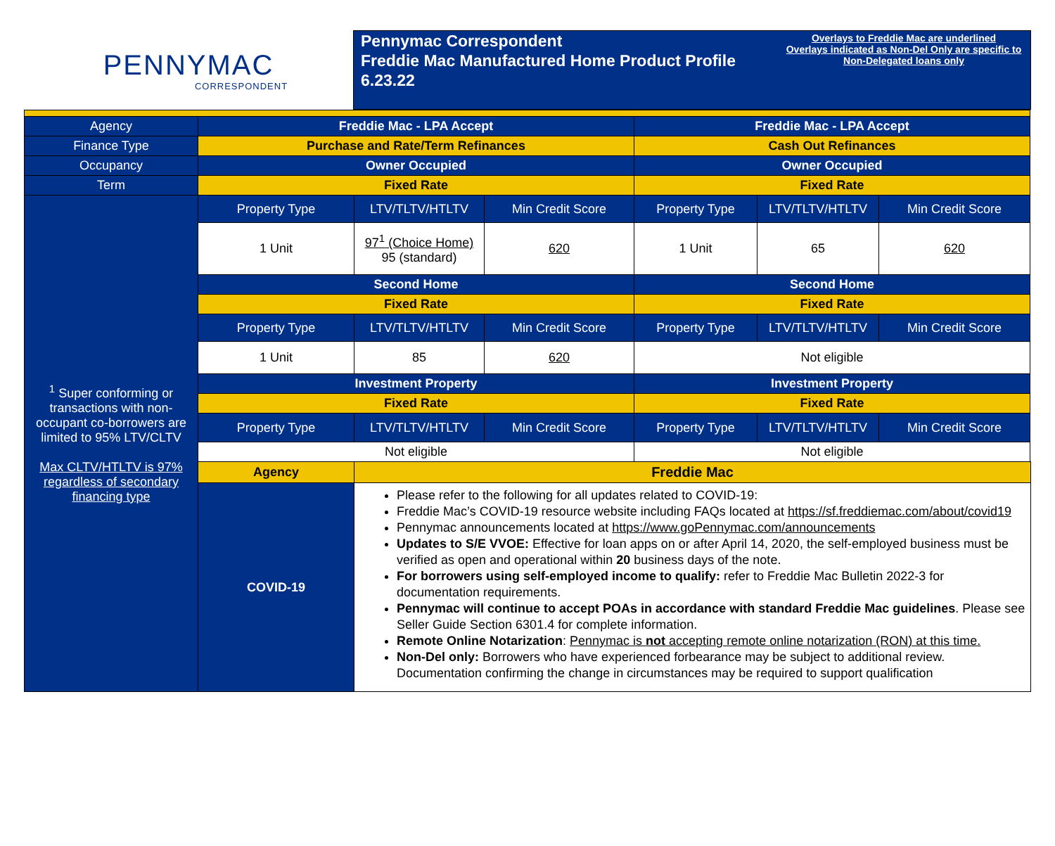PENNYMAC
CORRESPONDENT
Pennymac Correspondent
Freddie Mac Manufactured Home Product Profile
6.23.22
Overlays to Freddie Mac are underlined
Overlays indicated as Non-Del Only are specific to Non-Delegated loans only
| Agency | Freddie Mac - LPA Accept | | | Freddie Mac - LPA Accept | | |
| Finance Type | Purchase and Rate/Term Refinances | | | Cash Out Refinances | | |
| Occupancy | Owner Occupied | | | Owner Occupied | | |
| Term | Fixed Rate | | | Fixed Rate | | |
| <sup>1</sup> Super conforming or transactions with non-occupant co-borrowers are limited to 95% LTV/CLTV Max CLTV/HTLTV is 97% regardless of secondary financing type | Property Type | LTV/TLTV/HTLTV | Min Credit Score | Property Type | LTV/TLTV/HTLTV | Min Credit Score |
| | 1 Unit | 97<sup>1</sup> (Choice Home) 95 (standard) | 620 | 1 Unit | 65 | 620 |
| | Second Home | | | Second Home | | |
| | Fixed Rate | | | Fixed Rate | | |
| | Property Type | LTV/TLTV/HTLTV | Min Credit Score | Property Type | LTV/TLTV/HTLTV | Min Credit Score |
| | 1 Unit | 85 | 620 | Not eligible | | |
| | Investment Property | | | Investment Property | | |
| | Fixed Rate | | | Fixed Rate | | |
| | Property Type | LTV/TLTV/HTLTV | Min Credit Score | Property Type | LTV/TLTV/HTLTV | Min Credit Score |
| | Not eligible | | | Not eligible | | |
| | Agency | Freddie Mac | | | | |
| | COVID-19 | Please refer to the following for all updates related to COVID-19: Freddie Mac’s COVID-19 resource website including FAQs located at https://sf.freddiemac.com/about/covid19 Pennymac announcements located at https://www.goPennymac.com/announcements Updates to S/E VVOE: Effective for loan apps on or after April 14, 2020, the self-employed business must be verified as open and operational within 20 business days of the note. For borrowers using self-employed income to qualify: refer to Freddie Mac Bulletin 2022-3 for documentation requirements. Pennymac will continue to accept POAs in accordance with standard Freddie Mac guidelines . Please see Seller Guide Section 6301.4 for complete information. Remote Online Notarization : Pennymac is not accepting remote online notarization (RON) at this time. Non-Del only: Borrowers who have experienced forbearance may be subject to additional review. Documentation confirming the change in circumstances may be required to support qualification | | | | |